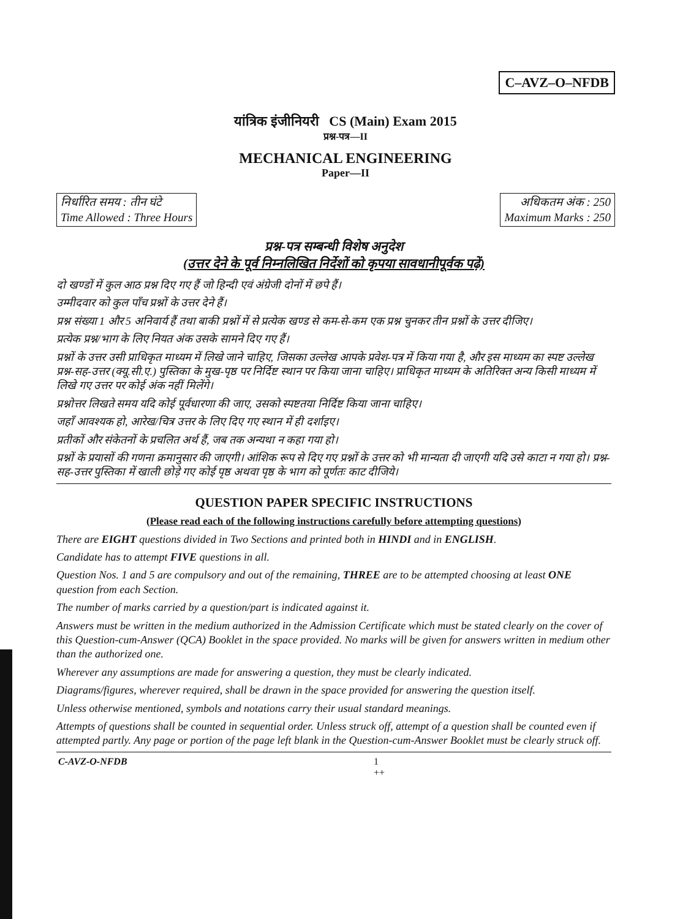C–AVZ–O–NFDB
यांत्रिक इंजीनियरी CS (Main) Exam 2015
प्रश्न-पत्र—II
MECHANICAL ENGINEERING
Paper—II
निर्धारित समय : तीन घंटे
Time Allowed : Three Hours
अधिकतम अंक : 250
Maximum Marks : 250
प्रश्न-पत्र सम्बन्धी विशेष अनुदेश
(उत्तर देने के पूर्व निम्नलिखित निर्देशों को कृपया सावधानीपूर्वक पढ़ें)
दो खण्डों में कुल आठ प्रश्न दिए गए हैं जो हिन्दी एवं अंग्रेजी दोनों में छपे हैं।
उम्मीदवार को कुल पाँच प्रश्नों के उत्तर देने हैं।
प्रश्न संख्या 1 और 5 अनिवार्य हैं तथा बाकी प्रश्नों में से प्रत्येक खण्ड से कम-से-कम एक प्रश्न चुनकर तीन प्रश्नों के उत्तर दीजिए।
प्रत्येक प्रश्न/भाग के लिए नियत अंक उसके सामने दिए गए हैं।
प्रश्नों के उत्तर उसी प्राधिकृत माध्यम में लिखे जाने चाहिए, जिसका उल्लेख आपके प्रवेश-पत्र में किया गया है, और इस माध्यम का स्पष्ट उल्लेख प्रश्न-सह-उत्तर (क्यू.सी.ए.) पुस्तिका के मुख-पृष्ठ पर निर्दिष्ट स्थान पर किया जाना चाहिए। प्राधिकृत माध्यम के अतिरिक्त अन्य किसी माध्यम में लिखे गए उत्तर पर कोई अंक नहीं मिलेंगे।
प्रश्नोत्तर लिखते समय यदि कोई पूर्वधारणा की जाए, उसको स्पष्टतया निर्दिष्ट किया जाना चाहिए।
जहाँ आवश्यक हो, आरेख/चित्र उत्तर के लिए दिए गए स्थान में ही दर्शाइए।
प्रतीकों और संकेतनों के प्रचलित अर्थ हैं, जब तक अन्यथा न कहा गया हो।
प्रश्नों के प्रयासों की गणना क्रमानुसार की जाएगी। आंशिक रूप से दिए गए प्रश्नों के उत्तर को भी मान्यता दी जाएगी यदि उसे काटा न गया हो। प्रश्न-सह-उत्तर पुस्तिका में खाली छोड़े गए कोई पृष्ठ अथवा पृष्ठ के भाग को पूर्णतः काट दीजिये।
QUESTION PAPER SPECIFIC INSTRUCTIONS
(Please read each of the following instructions carefully before attempting questions)
There are EIGHT questions divided in Two Sections and printed both in HINDI and in ENGLISH.
Candidate has to attempt FIVE questions in all.
Question Nos. 1 and 5 are compulsory and out of the remaining, THREE are to be attempted choosing at least ONE question from each Section.
The number of marks carried by a question/part is indicated against it.
Answers must be written in the medium authorized in the Admission Certificate which must be stated clearly on the cover of this Question-cum-Answer (QCA) Booklet in the space provided. No marks will be given for answers written in medium other than the authorized one.
Wherever any assumptions are made for answering a question, they must be clearly indicated.
Diagrams/figures, wherever required, shall be drawn in the space provided for answering the question itself.
Unless otherwise mentioned, symbols and notations carry their usual standard meanings.
Attempts of questions shall be counted in sequential order. Unless struck off, attempt of a question shall be counted even if attempted partly. Any page or portion of the page left blank in the Question-cum-Answer Booklet must be clearly struck off.
C-AVZ-O-NFDB 1
++